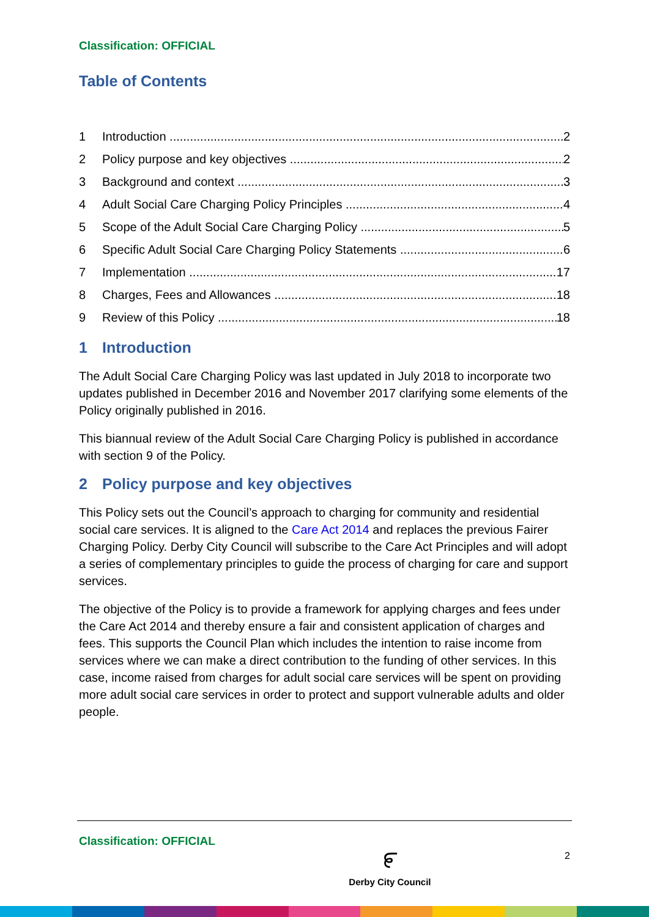Classification: OFFICIAL
Table of Contents
1 Introduction 2
2 Policy purpose and key objectives 2
3 Background and context 3
4 Adult Social Care Charging Policy Principles 4
5 Scope of the Adult Social Care Charging Policy 5
6 Specific Adult Social Care Charging Policy Statements 6
7 Implementation 17
8 Charges, Fees and Allowances 18
9 Review of this Policy 18
1 Introduction
The Adult Social Care Charging Policy was last updated in July 2018 to incorporate two updates published in December 2016 and November 2017 clarifying some elements of the Policy originally published in 2016.
This biannual review of the Adult Social Care Charging Policy is published in accordance with section 9 of the Policy.
2 Policy purpose and key objectives
This Policy sets out the Council’s approach to charging for community and residential social care services. It is aligned to the Care Act 2014 and replaces the previous Fairer Charging Policy. Derby City Council will subscribe to the Care Act Principles and will adopt a series of complementary principles to guide the process of charging for care and support services.
The objective of the Policy is to provide a framework for applying charges and fees under the Care Act 2014 and thereby ensure a fair and consistent application of charges and fees. This supports the Council Plan which includes the intention to raise income from services where we can make a direct contribution to the funding of other services. In this case, income raised from charges for adult social care services will be spent on providing more adult social care services in order to protect and support vulnerable adults and older people.
Classification: OFFICIAL ೯
Derby City Council 2